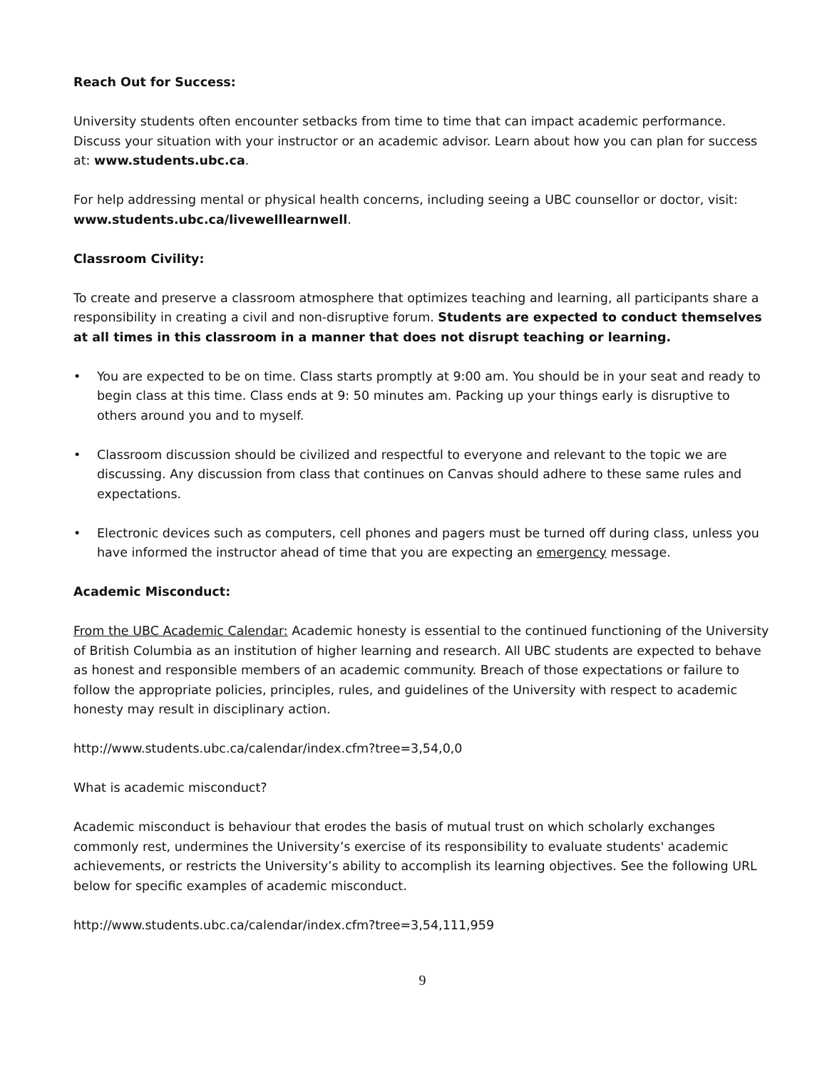Reach Out for Success:
University students often encounter setbacks from time to time that can impact academic performance. Discuss your situation with your instructor or an academic advisor. Learn about how you can plan for success at: www.students.ubc.ca.
For help addressing mental or physical health concerns, including seeing a UBC counsellor or doctor, visit: www.students.ubc.ca/livewelllearnwell.
Classroom Civility:
To create and preserve a classroom atmosphere that optimizes teaching and learning, all participants share a responsibility in creating a civil and non-disruptive forum. Students are expected to conduct themselves at all times in this classroom in a manner that does not disrupt teaching or learning.
• You are expected to be on time. Class starts promptly at 9:00 am. You should be in your seat and ready to begin class at this time. Class ends at 9: 50 minutes am. Packing up your things early is disruptive to others around you and to myself.
• Classroom discussion should be civilized and respectful to everyone and relevant to the topic we are discussing. Any discussion from class that continues on Canvas should adhere to these same rules and expectations.
• Electronic devices such as computers, cell phones and pagers must be turned off during class, unless you have informed the instructor ahead of time that you are expecting an emergency message.
Academic Misconduct:
From the UBC Academic Calendar: Academic honesty is essential to the continued functioning of the University of British Columbia as an institution of higher learning and research. All UBC students are expected to behave as honest and responsible members of an academic community. Breach of those expectations or failure to follow the appropriate policies, principles, rules, and guidelines of the University with respect to academic honesty may result in disciplinary action.
http://www.students.ubc.ca/calendar/index.cfm?tree=3,54,0,0
What is academic misconduct?
Academic misconduct is behaviour that erodes the basis of mutual trust on which scholarly exchanges commonly rest, undermines the University’s exercise of its responsibility to evaluate students' academic achievements, or restricts the University’s ability to accomplish its learning objectives. See the following URL below for specific examples of academic misconduct.
http://www.students.ubc.ca/calendar/index.cfm?tree=3,54,111,959
9